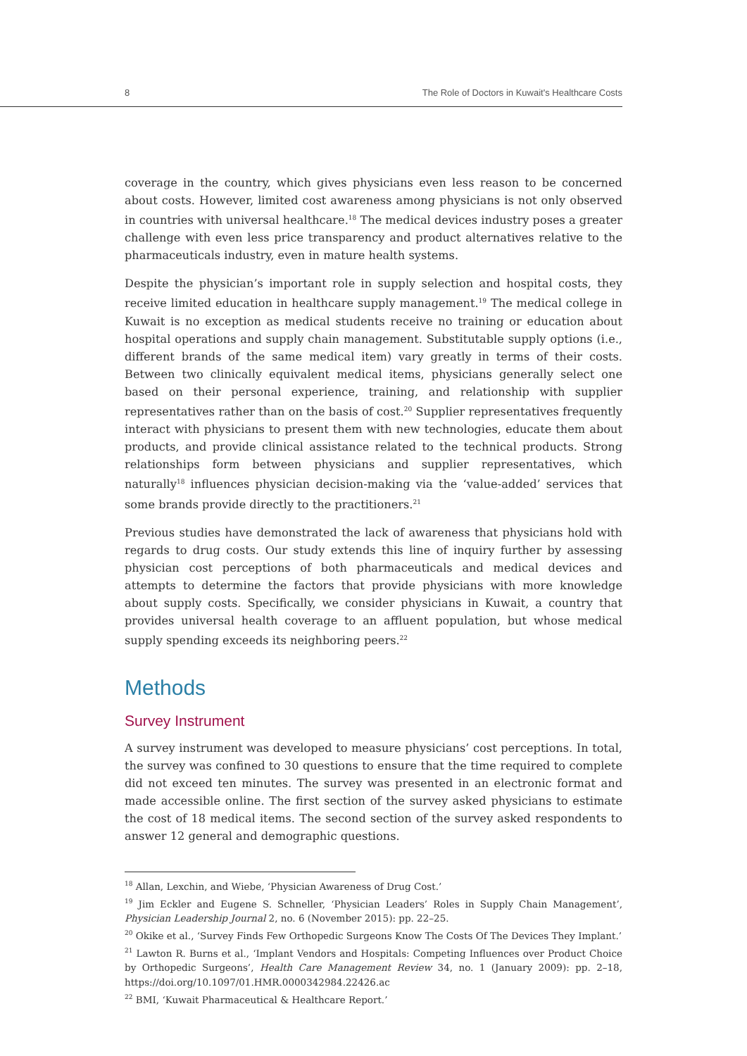8 The Role of Doctors in Kuwait's Healthcare Costs
coverage in the country, which gives physicians even less reason to be concerned about costs. However, limited cost awareness among physicians is not only observed in countries with universal healthcare.<sup>18</sup> The medical devices industry poses a greater challenge with even less price transparency and product alternatives relative to the pharmaceuticals industry, even in mature health systems.
Despite the physician’s important role in supply selection and hospital costs, they receive limited education in healthcare supply management.<sup>19</sup> The medical college in Kuwait is no exception as medical students receive no training or education about hospital operations and supply chain management. Substitutable supply options (i.e., different brands of the same medical item) vary greatly in terms of their costs. Between two clinically equivalent medical items, physicians generally select one based on their personal experience, training, and relationship with supplier representatives rather than on the basis of cost.<sup>20</sup> Supplier representatives frequently interact with physicians to present them with new technologies, educate them about products, and provide clinical assistance related to the technical products. Strong relationships form between physicians and supplier representatives, which naturally<sup>18</sup> influences physician decision-making via the ‘value-added’ services that some brands provide directly to the practitioners.<sup>21</sup>
Previous studies have demonstrated the lack of awareness that physicians hold with regards to drug costs. Our study extends this line of inquiry further by assessing physician cost perceptions of both pharmaceuticals and medical devices and attempts to determine the factors that provide physicians with more knowledge about supply costs. Specifically, we consider physicians in Kuwait, a country that provides universal health coverage to an affluent population, but whose medical supply spending exceeds its neighboring peers.<sup>22</sup>
Methods
Survey Instrument
A survey instrument was developed to measure physicians’ cost perceptions. In total, the survey was confined to 30 questions to ensure that the time required to complete did not exceed ten minutes. The survey was presented in an electronic format and made accessible online. The first section of the survey asked physicians to estimate the cost of 18 medical items. The second section of the survey asked respondents to answer 12 general and demographic questions.
<sup>18</sup> Allan, Lexchin, and Wiebe, ‘Physician Awareness of Drug Cost.’
<sup>19</sup> Jim Eckler and Eugene S. Schneller, ‘Physician Leaders’ Roles in Supply Chain Management’, Physician Leadership Journal 2, no. 6 (November 2015): pp. 22–25.
<sup>20</sup> Okike et al., ‘Survey Finds Few Orthopedic Surgeons Know The Costs Of The Devices They Implant.’
<sup>21</sup> Lawton R. Burns et al., ‘Implant Vendors and Hospitals: Competing Influences over Product Choice by Orthopedic Surgeons’, Health Care Management Review 34, no. 1 (January 2009): pp. 2–18, https://doi.org/10.1097/01.HMR.0000342984.22426.ac
<sup>22</sup> BMI, ‘Kuwait Pharmaceutical & Healthcare Report.’